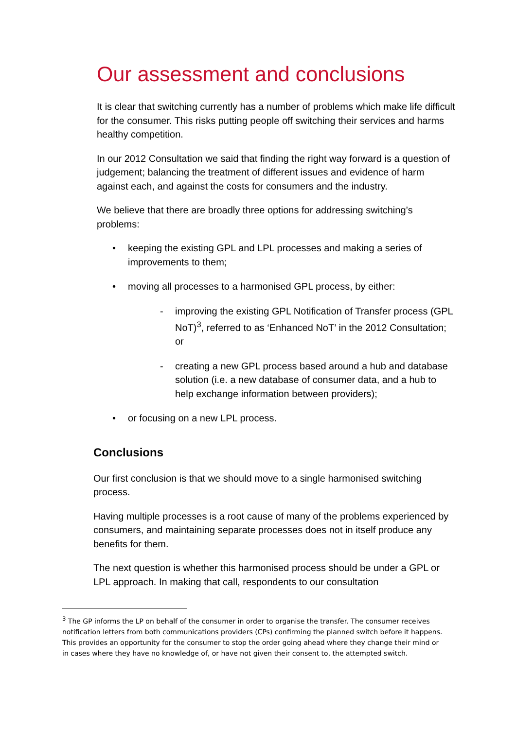Our assessment and conclusions
It is clear that switching currently has a number of problems which make life difficult for the consumer. This risks putting people off switching their services and harms healthy competition.
In our 2012 Consultation we said that finding the right way forward is a question of judgement; balancing the treatment of different issues and evidence of harm against each, and against the costs for consumers and the industry.
We believe that there are broadly three options for addressing switching’s problems:
• keeping the existing GPL and LPL processes and making a series of improvements to them;
• moving all processes to a harmonised GPL process, by either:
- improving the existing GPL Notification of Transfer process (GPL NoT)<sup>3</sup>, referred to as ‘Enhanced NoT’ in the 2012 Consultation; or
- creating a new GPL process based around a hub and database solution (i.e. a new database of consumer data, and a hub to help exchange information between providers);
• or focusing on a new LPL process.
Conclusions
Our first conclusion is that we should move to a single harmonised switching process.
Having multiple processes is a root cause of many of the problems experienced by consumers, and maintaining separate processes does not in itself produce any benefits for them.
The next question is whether this harmonised process should be under a GPL or LPL approach. In making that call, respondents to our consultation
<sup>3</sup> The GP informs the LP on behalf of the consumer in order to organise the transfer. The consumer receives notification letters from both communications providers (CPs) confirming the planned switch before it happens. This provides an opportunity for the consumer to stop the order going ahead where they change their mind or in cases where they have no knowledge of, or have not given their consent to, the attempted switch.